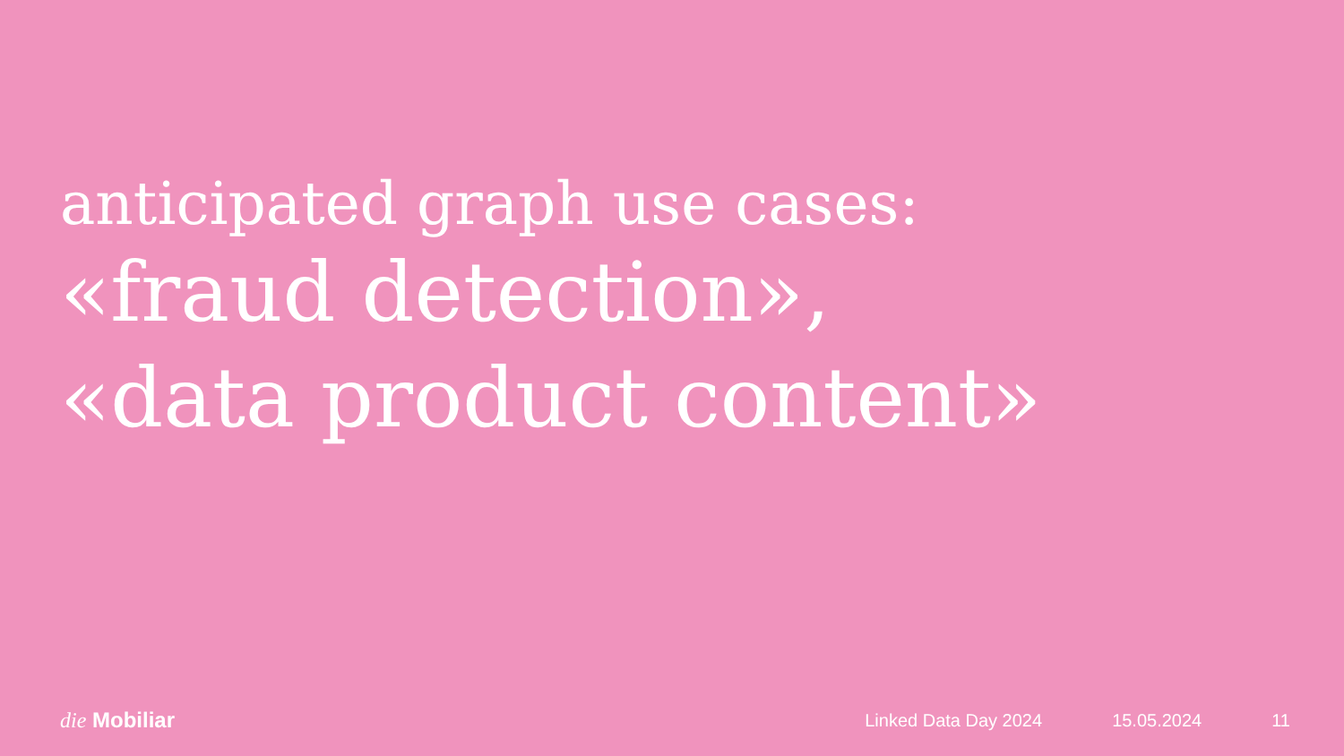anticipated graph use cases:
«fraud detection»,
«data product content»
die Mobiliar
Linked Data Day 2024 15.05.2024 11